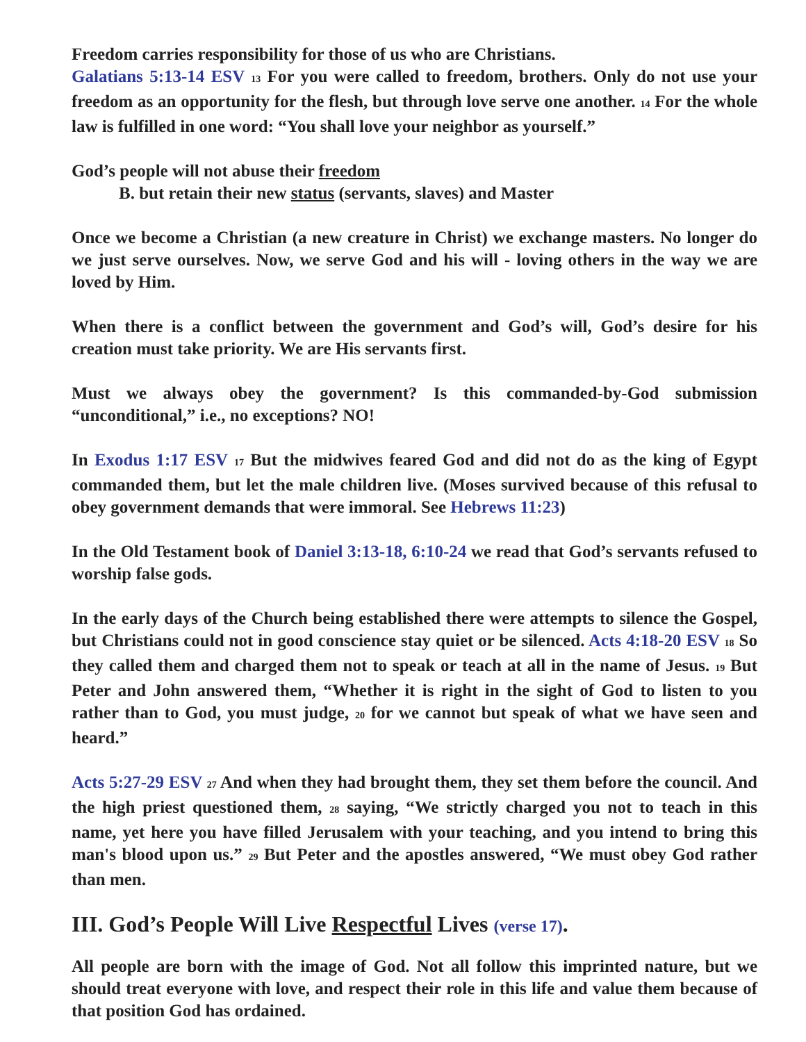Freedom carries responsibility for those of us who are Christians.
Galatians 5:13-14 ESV <sup>13</sup> For you were called to freedom, brothers. Only do not use your freedom as an opportunity for the flesh, but through love serve one another. <sup>14</sup> For the whole law is fulfilled in one word: “You shall love your neighbor as yourself.”
God’s people will not abuse their freedom
B. but retain their new status (servants, slaves) and Master
Once we become a Christian (a new creature in Christ) we exchange masters. No longer do we just serve ourselves. Now, we serve God and his will - loving others in the way we are loved by Him.
When there is a conflict between the government and God’s will, God’s desire for his creation must take priority. We are His servants first.
Must we always obey the government? Is this commanded-by-God submission “unconditional,” i.e., no exceptions? NO!
In Exodus 1:17 ESV <sup>17</sup> But the midwives feared God and did not do as the king of Egypt commanded them, but let the male children live. (Moses survived because of this refusal to obey government demands that were immoral. See Hebrews 11:23)
In the Old Testament book of Daniel 3:13-18, 6:10-24 we read that God’s servants refused to worship false gods.
In the early days of the Church being established there were attempts to silence the Gospel, but Christians could not in good conscience stay quiet or be silenced. Acts 4:18-20 ESV <sup>18</sup> So they called them and charged them not to speak or teach at all in the name of Jesus. <sup>19</sup> But Peter and John answered them, “Whether it is right in the sight of God to listen to you rather than to God, you must judge, <sup>20</sup> for we cannot but speak of what we have seen and heard.”
Acts 5:27-29 ESV <sup>27</sup> And when they had brought them, they set them before the council. And the high priest questioned them, <sup>28</sup> saying, “We strictly charged you not to teach in this name, yet here you have filled Jerusalem with your teaching, and you intend to bring this man's blood upon us.” <sup>29</sup> But Peter and the apostles answered, “We must obey God rather than men.
III. God’s People Will Live Respectful Lives (verse 17).
All people are born with the image of God. Not all follow this imprinted nature, but we should treat everyone with love, and respect their role in this life and value them because of that position God has ordained.